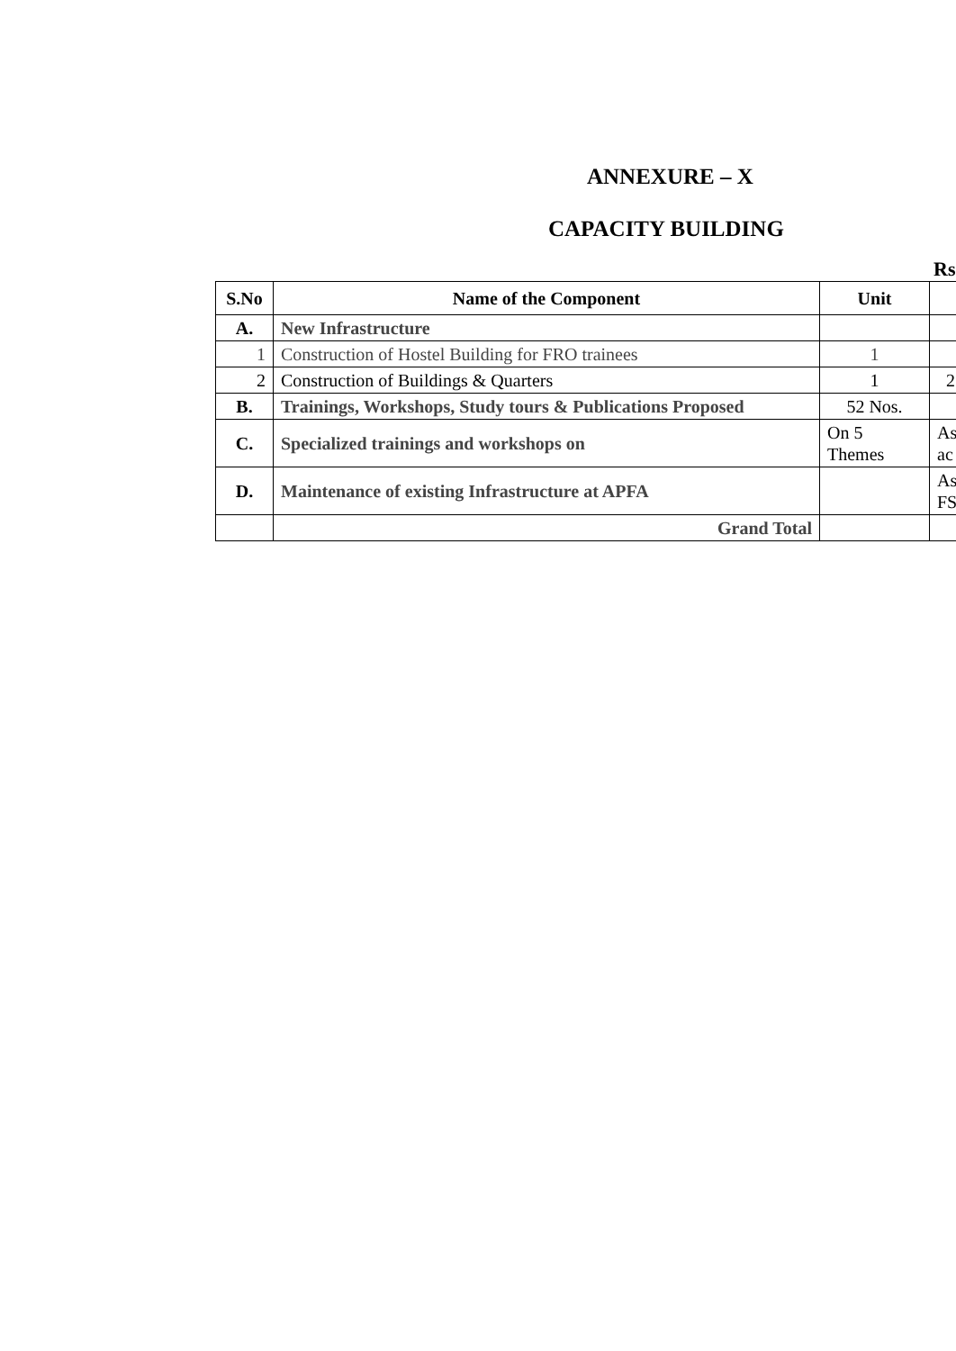ANNEXURE – X
CAPACITY BUILDING
Rs
| S.No | Name of the Component | Unit | |
| --- | --- | --- | --- |
| A. | New Infrastructure | | |
| 1 | Construction of Hostel Building for FRO trainees | 1 | |
| 2 | Construction of Buildings & Quarters | 1 | 2 |
| B. | Trainings, Workshops, Study tours & Publications Proposed | 52 Nos. | |
| C. | Specialized trainings and workshops on | On 5 Themes | As ac |
| D. | Maintenance of existing Infrastructure at APFA | | As FS |
| | Grand Total | | |